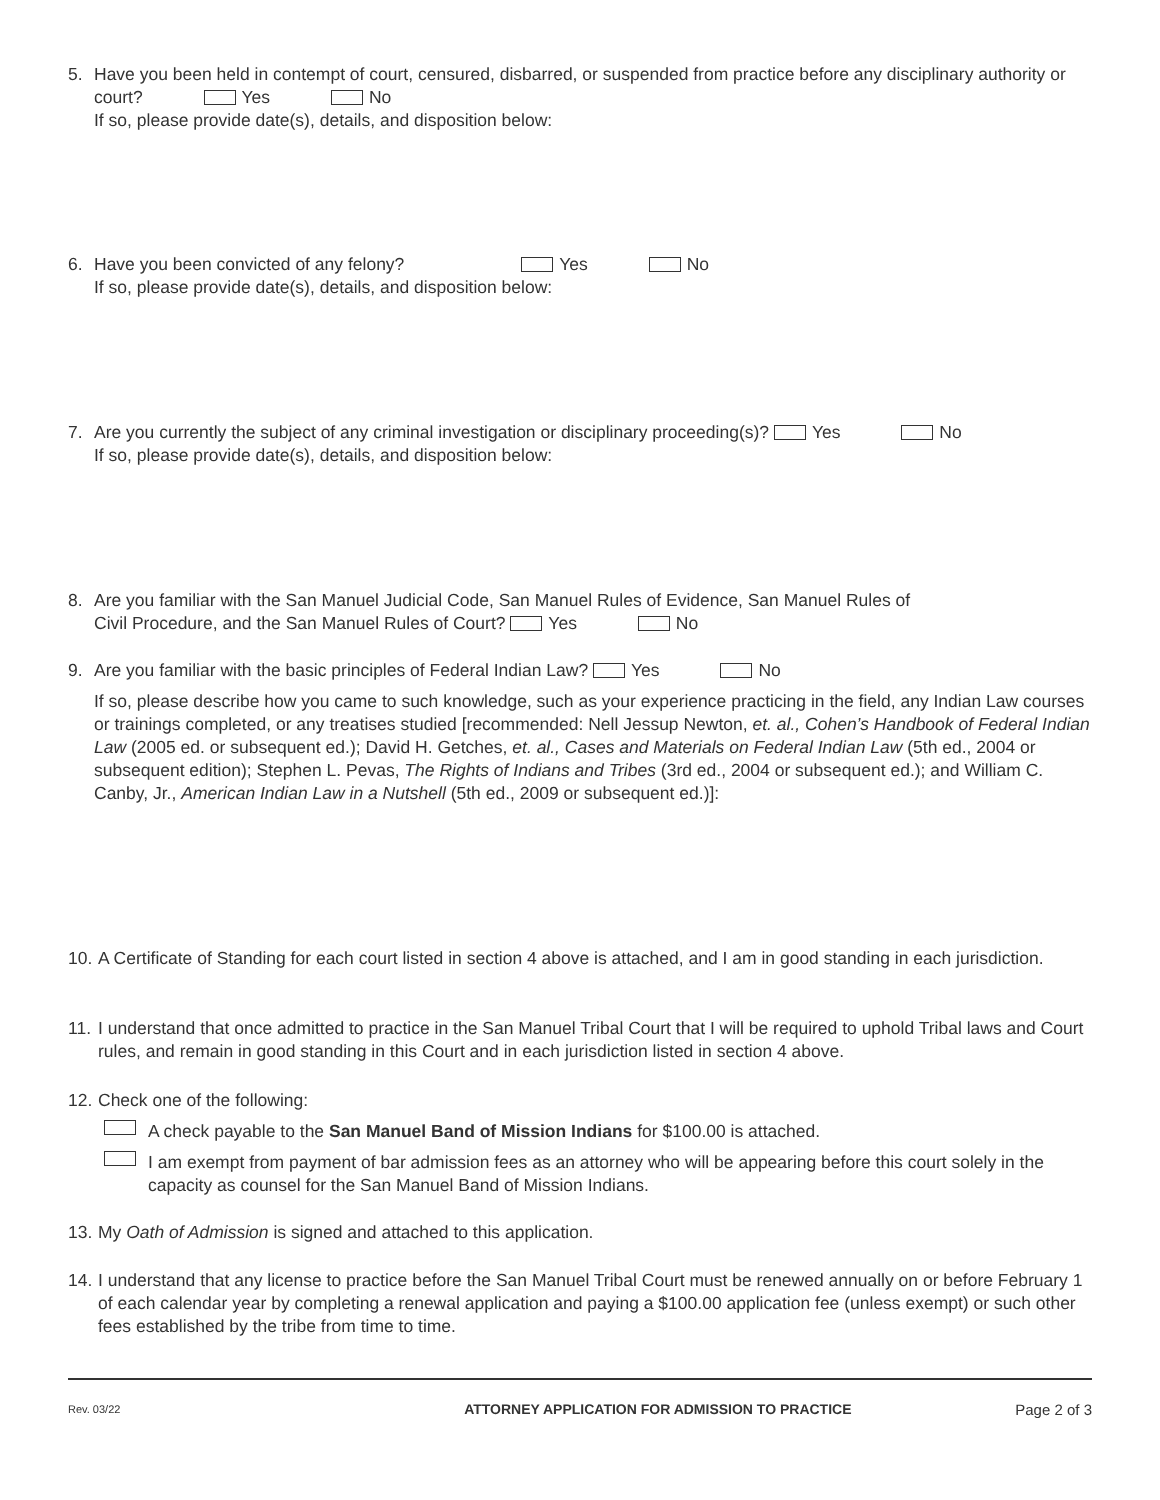5. Have you been held in contempt of court, censured, disbarred, or suspended from practice before any disciplinary authority or court? Yes No
If so, please provide date(s), details, and disposition below:
6. Have you been convicted of any felony? Yes No
If so, please provide date(s), details, and disposition below:
7. Are you currently the subject of any criminal investigation or disciplinary proceeding(s)? Yes No
If so, please provide date(s), details, and disposition below:
8. Are you familiar with the San Manuel Judicial Code, San Manuel Rules of Evidence, San Manuel Rules of
Civil Procedure, and the San Manuel Rules of Court? Yes No
9. Are you familiar with the basic principles of Federal Indian Law? Yes No
If so, please describe how you came to such knowledge, such as your experience practicing in the field, any Indian Law courses or trainings completed, or any treatises studied [recommended: Nell Jessup Newton, et. al., Cohen’s Handbook of Federal Indian Law (2005 ed. or subsequent ed.); David H. Getches, et. al., Cases and Materials on Federal Indian Law (5th ed., 2004 or subsequent edition); Stephen L. Pevas, The Rights of Indians and Tribes (3rd ed., 2004 or subsequent ed.); and William C. Canby, Jr., American Indian Law in a Nutshell (5th ed., 2009 or subsequent ed.)]:
10.
A Certificate of Standing for each court listed in section 4 above is attached, and I am in good standing in each jurisdiction.
11.
I understand that once admitted to practice in the San Manuel Tribal Court that I will be required to uphold Tribal laws and Court rules, and remain in good standing in this Court and in each jurisdiction listed in section 4 above.
12.
Check one of the following:
A check payable to the San Manuel Band of Mission Indians for $100.00 is attached.
I am exempt from payment of bar admission fees as an attorney who will be appearing before this court solely in the capacity as counsel for the San Manuel Band of Mission Indians.
13.
My Oath of Admission is signed and attached to this application.
14.
I understand that any license to practice before the San Manuel Tribal Court must be renewed annually on or before February 1 of each calendar year by completing a renewal application and paying a $100.00 application fee (unless exempt) or such other fees established by the tribe from time to time.
Rev. 03/22 ATTORNEY APPLICATION FOR ADMISSION TO PRACTICE Page 2 of 3